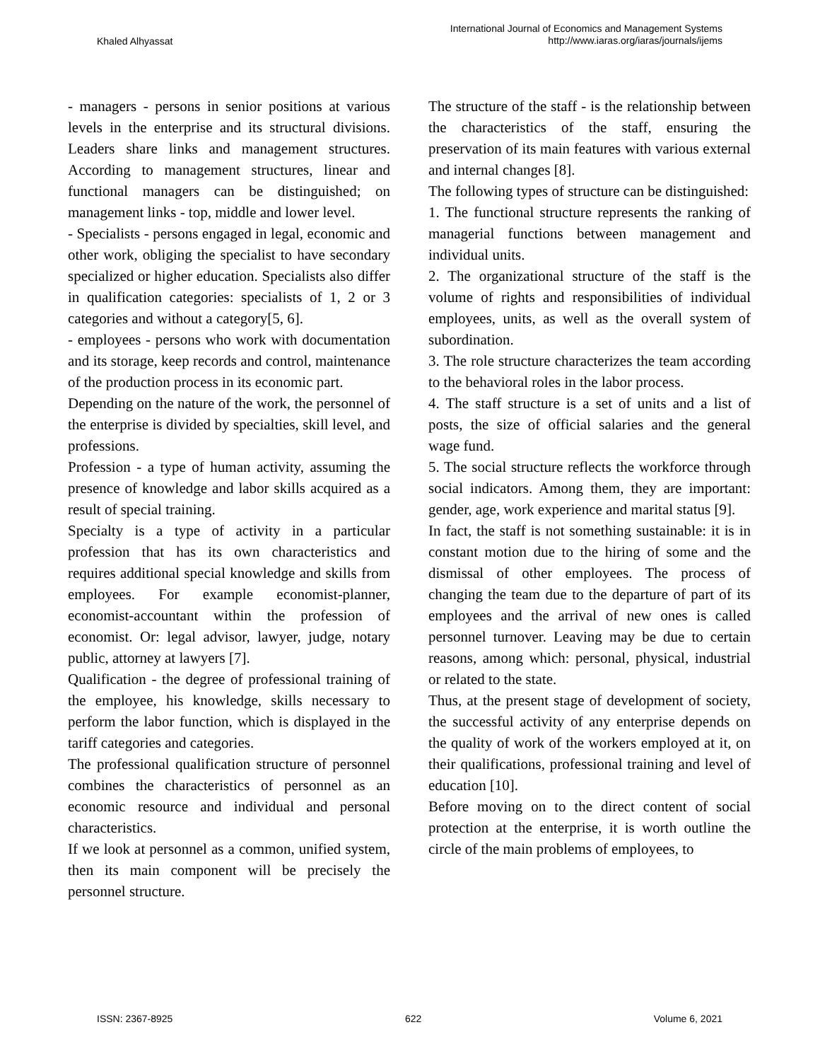Khaled Alhyassat
International Journal of Economics and Management Systems
http://www.iaras.org/iaras/journals/ijems
- managers - persons in senior positions at various levels in the enterprise and its structural divisions. Leaders share links and management structures. According to management structures, linear and functional managers can be distinguished; on management links - top, middle and lower level.
- Specialists - persons engaged in legal, economic and other work, obliging the specialist to have secondary specialized or higher education. Specialists also differ in qualification categories: specialists of 1, 2 or 3 categories and without a category[5, 6].
- employees - persons who work with documentation and its storage, keep records and control, maintenance of the production process in its economic part.
Depending on the nature of the work, the personnel of the enterprise is divided by specialties, skill level, and professions.
Profession - a type of human activity, assuming the presence of knowledge and labor skills acquired as a result of special training.
Specialty is a type of activity in a particular profession that has its own characteristics and requires additional special knowledge and skills from employees. For example economist-planner, economist-accountant within the profession of economist. Or: legal advisor, lawyer, judge, notary public, attorney at lawyers [7].
Qualification - the degree of professional training of the employee, his knowledge, skills necessary to perform the labor function, which is displayed in the tariff categories and categories.
The professional qualification structure of personnel combines the characteristics of personnel as an economic resource and individual and personal characteristics.
If we look at personnel as a common, unified system, then its main component will be precisely the personnel structure.
The structure of the staff - is the relationship between the characteristics of the staff, ensuring the preservation of its main features with various external and internal changes [8].
The following types of structure can be distinguished:
1. The functional structure represents the ranking of managerial functions between management and individual units.
2. The organizational structure of the staff is the volume of rights and responsibilities of individual employees, units, as well as the overall system of subordination.
3. The role structure characterizes the team according to the behavioral roles in the labor process.
4. The staff structure is a set of units and a list of posts, the size of official salaries and the general wage fund.
5. The social structure reflects the workforce through social indicators. Among them, they are important: gender, age, work experience and marital status [9].
In fact, the staff is not something sustainable: it is in constant motion due to the hiring of some and the dismissal of other employees. The process of changing the team due to the departure of part of its employees and the arrival of new ones is called personnel turnover. Leaving may be due to certain reasons, among which: personal, physical, industrial or related to the state.
Thus, at the present stage of development of society, the successful activity of any enterprise depends on the quality of work of the workers employed at it, on their qualifications, professional training and level of education [10].
Before moving on to the direct content of social protection at the enterprise, it is worth outline the circle of the main problems of employees, to
ISSN: 2367-8925 622 Volume 6, 2021